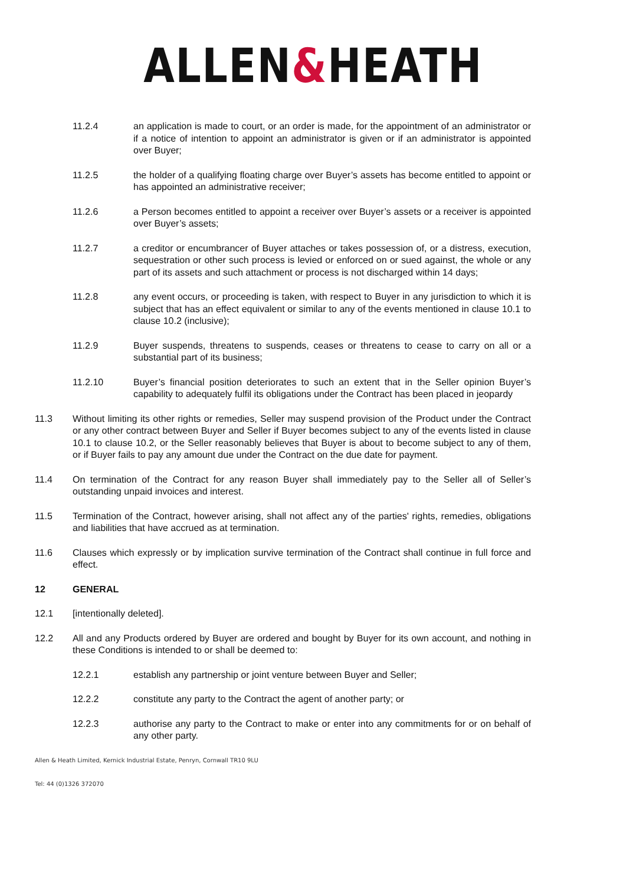ALLEN&HEATH
11.2.4 an application is made to court, or an order is made, for the appointment of an administrator or if a notice of intention to appoint an administrator is given or if an administrator is appointed over Buyer;
11.2.5 the holder of a qualifying floating charge over Buyer’s assets has become entitled to appoint or has appointed an administrative receiver;
11.2.6 a Person becomes entitled to appoint a receiver over Buyer’s assets or a receiver is appointed over Buyer’s assets;
11.2.7 a creditor or encumbrancer of Buyer attaches or takes possession of, or a distress, execution, sequestration or other such process is levied or enforced on or sued against, the whole or any part of its assets and such attachment or process is not discharged within 14 days;
11.2.8 any event occurs, or proceeding is taken, with respect to Buyer in any jurisdiction to which it is subject that has an effect equivalent or similar to any of the events mentioned in clause 10.1 to clause 10.2 (inclusive);
11.2.9 Buyer suspends, threatens to suspends, ceases or threatens to cease to carry on all or a substantial part of its business;
11.2.10 Buyer’s financial position deteriorates to such an extent that in the Seller opinion Buyer’s capability to adequately fulfil its obligations under the Contract has been placed in jeopardy
11.3 Without limiting its other rights or remedies, Seller may suspend provision of the Product under the Contract or any other contract between Buyer and Seller if Buyer becomes subject to any of the events listed in clause 10.1 to clause 10.2, or the Seller reasonably believes that Buyer is about to become subject to any of them, or if Buyer fails to pay any amount due under the Contract on the due date for payment.
11.4 On termination of the Contract for any reason Buyer shall immediately pay to the Seller all of Seller’s outstanding unpaid invoices and interest.
11.5 Termination of the Contract, however arising, shall not affect any of the parties' rights, remedies, obligations and liabilities that have accrued as at termination.
11.6 Clauses which expressly or by implication survive termination of the Contract shall continue in full force and effect.
12 GENERAL
12.1 [intentionally deleted].
12.2 All and any Products ordered by Buyer are ordered and bought by Buyer for its own account, and nothing in these Conditions is intended to or shall be deemed to:
12.2.1 establish any partnership or joint venture between Buyer and Seller;
12.2.2 constitute any party to the Contract the agent of another party; or
12.2.3 authorise any party to the Contract to make or enter into any commitments for or on behalf of any other party.
Allen & Heath Limited, Kernick Industrial Estate, Penryn, Cornwall TR10 9LU
Tel: 44 (0)1326 372070